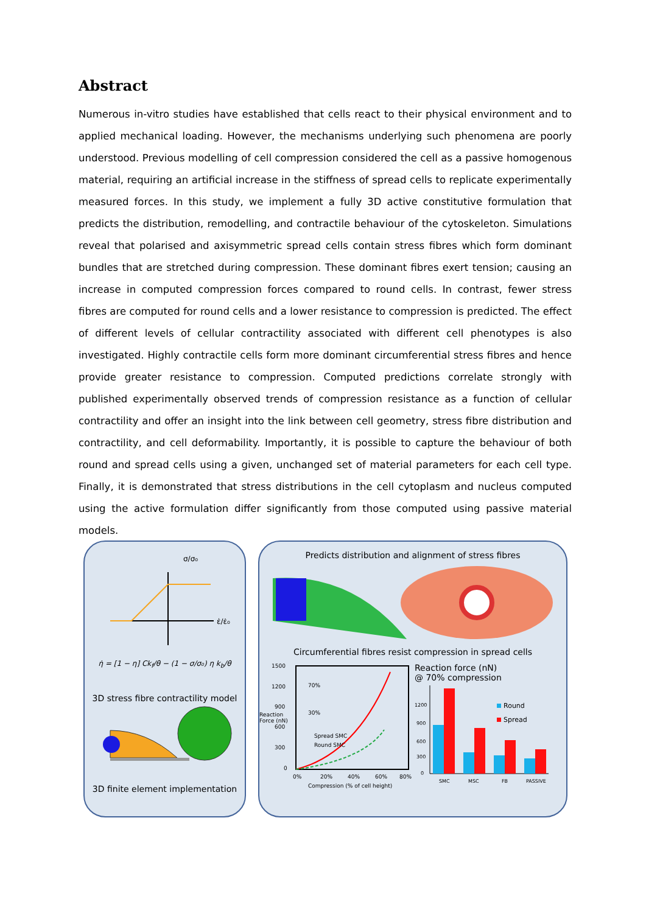Abstract
Numerous in-vitro studies have established that cells react to their physical environment and to applied mechanical loading. However, the mechanisms underlying such phenomena are poorly understood. Previous modelling of cell compression considered the cell as a passive homogenous material, requiring an artificial increase in the stiffness of spread cells to replicate experimentally measured forces. In this study, we implement a fully 3D active constitutive formulation that predicts the distribution, remodelling, and contractile behaviour of the cytoskeleton. Simulations reveal that polarised and axisymmetric spread cells contain stress fibres which form dominant bundles that are stretched during compression. These dominant fibres exert tension; causing an increase in computed compression forces compared to round cells. In contrast, fewer stress fibres are computed for round cells and a lower resistance to compression is predicted. The effect of different levels of cellular contractility associated with different cell phenotypes is also investigated. Highly contractile cells form more dominant circumferential stress fibres and hence provide greater resistance to compression. Computed predictions correlate strongly with published experimentally observed trends of compression resistance as a function of cellular contractility and offer an insight into the link between cell geometry, stress fibre distribution and contractility, and cell deformability. Importantly, it is possible to capture the behaviour of both round and spread cells using a given, unchanged set of material parameters for each cell type. Finally, it is demonstrated that stress distributions in the cell cytoplasm and nucleus computed using the active formulation differ significantly from those computed using passive material models.
σ/σ₀
ε̇/ε̇₀
η̇ = [1 − η] Ck<sub>f</sub>/θ − (1 − σ/σ₀) η k<sub>b</sub>/θ
3D stress fibre contractility model
3D finite element implementation
Predicts distribution and alignment of stress fibres
Circumferential fibres resist compression in spread cells
1500
1200
900
Reaction
Force (nN)
600
300
0
0%
20%
40%
60%
80%
Compression (% of cell height)
Spread SMC
Round SMC
70%
30%
Reaction force (nN)
@ 70% compression
1200
900
600
300
0
SMC
MSC
FB
PASSIVE
Round
Spread